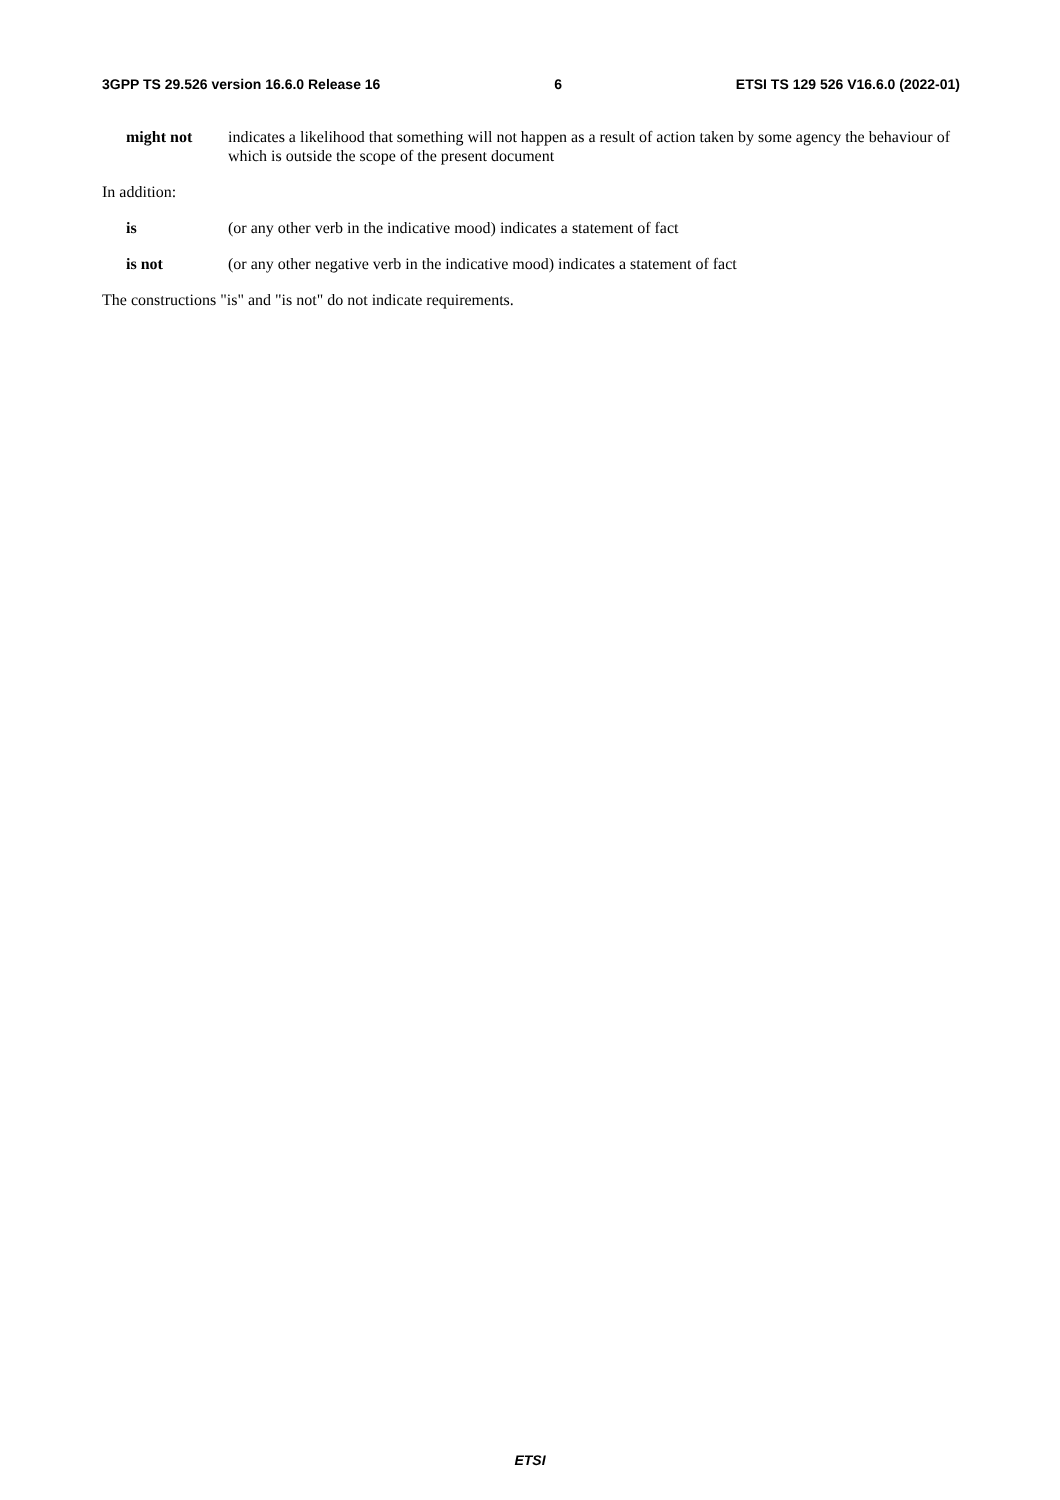3GPP TS 29.526 version 16.6.0 Release 16 6 ETSI TS 129 526 V16.6.0 (2022-01)
might not indicates a likelihood that something will not happen as a result of action taken by some agency the behaviour of which is outside the scope of the present document
In addition:
is (or any other verb in the indicative mood) indicates a statement of fact
is not (or any other negative verb in the indicative mood) indicates a statement of fact
The constructions "is" and "is not" do not indicate requirements.
ETSI